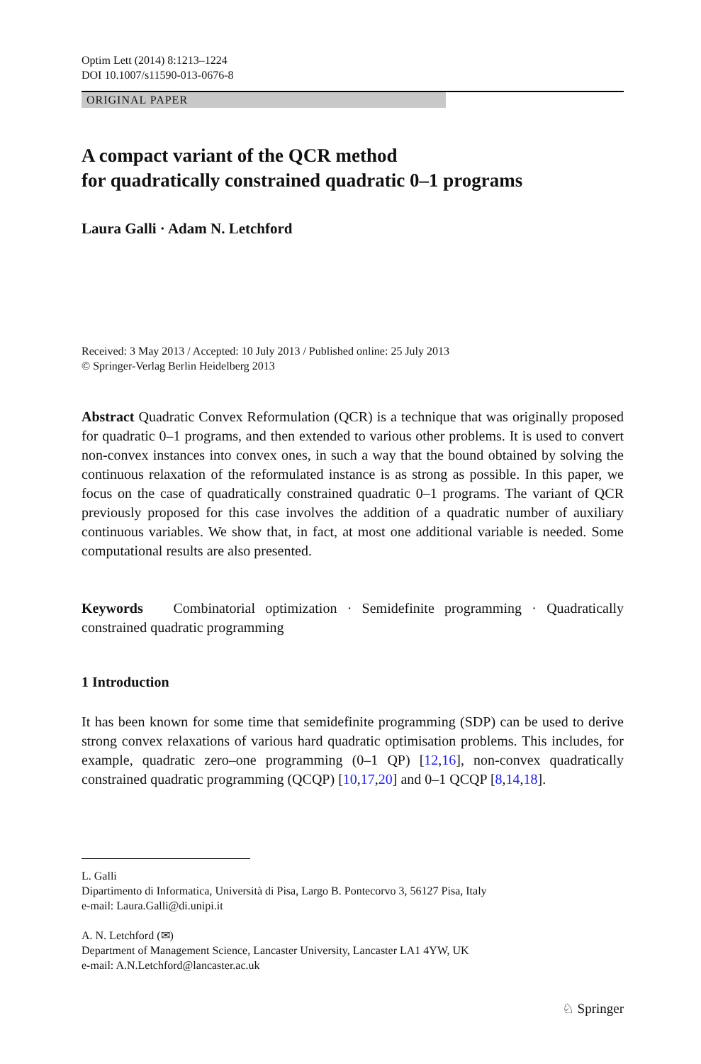Optim Lett (2014) 8:1213–1224
DOI 10.1007/s11590-013-0676-8
ORIGINAL PAPER
A compact variant of the QCR method
for quadratically constrained quadratic 0–1 programs
Laura Galli · Adam N. Letchford
Received: 3 May 2013 / Accepted: 10 July 2013 / Published online: 25 July 2013
© Springer-Verlag Berlin Heidelberg 2013
Abstract Quadratic Convex Reformulation (QCR) is a technique that was originally proposed for quadratic 0–1 programs, and then extended to various other problems. It is used to convert non-convex instances into convex ones, in such a way that the bound obtained by solving the continuous relaxation of the reformulated instance is as strong as possible. In this paper, we focus on the case of quadratically constrained quadratic 0–1 programs. The variant of QCR previously proposed for this case involves the addition of a quadratic number of auxiliary continuous variables. We show that, in fact, at most one additional variable is needed. Some computational results are also presented.
Keywords Combinatorial optimization · Semidefinite programming · Quadratically constrained quadratic programming
1 Introduction
It has been known for some time that semidefinite programming (SDP) can be used to derive strong convex relaxations of various hard quadratic optimisation problems. This includes, for example, quadratic zero–one programming (0–1 QP) [12,16], non-convex quadratically constrained quadratic programming (QCQP) [10,17,20] and 0–1 QCQP [8,14,18].
L. Galli
Dipartimento di Informatica, Università di Pisa, Largo B. Pontecorvo 3, 56127 Pisa, Italy
e-mail: Laura.Galli@di.unipi.it
A. N. Letchford (✉)
Department of Management Science, Lancaster University, Lancaster LA1 4YW, UK
e-mail: A.N.Letchford@lancaster.ac.uk
♘ Springer